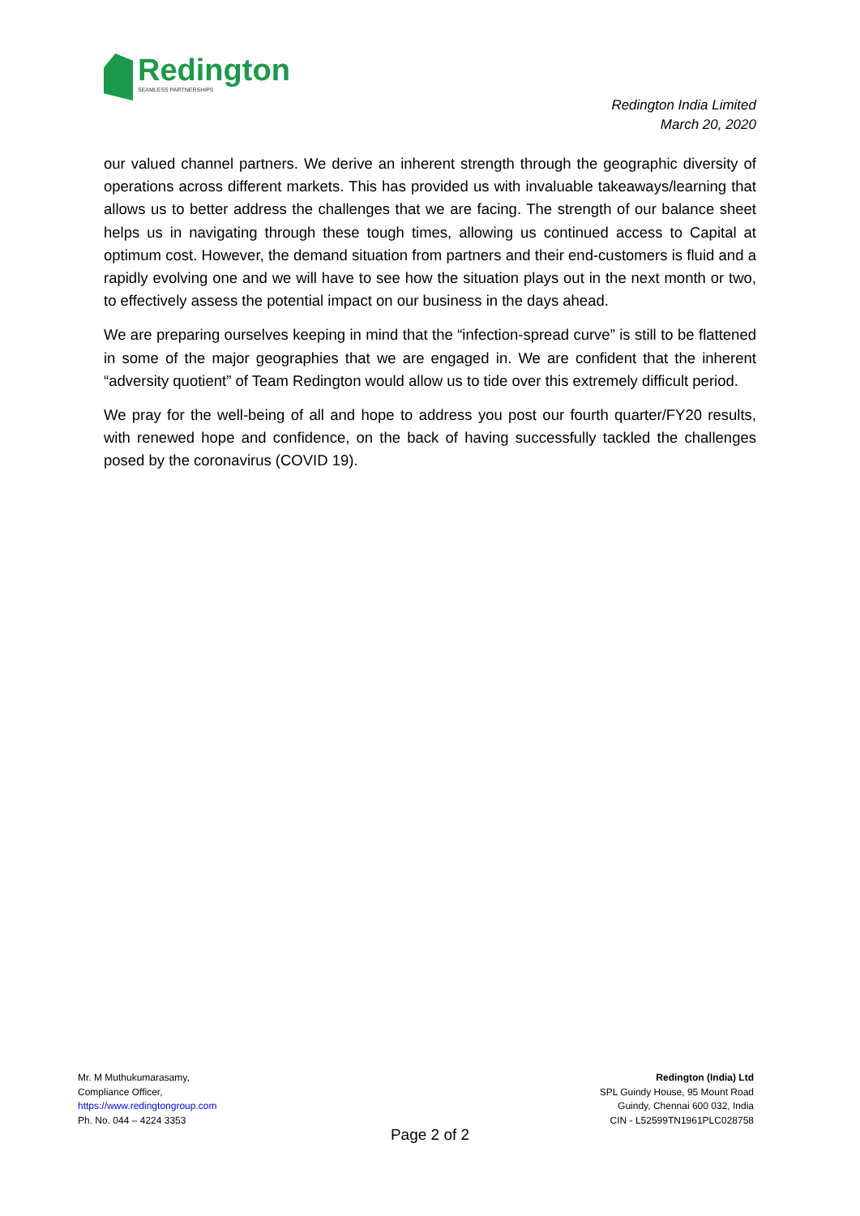Redington
SEAMLESS PARTNERSHIPS
Redington India Limited
March 20, 2020
our valued channel partners. We derive an inherent strength through the geographic diversity of operations across different markets. This has provided us with invaluable takeaways/learning that allows us to better address the challenges that we are facing. The strength of our balance sheet helps us in navigating through these tough times, allowing us continued access to Capital at optimum cost. However, the demand situation from partners and their end-customers is fluid and a rapidly evolving one and we will have to see how the situation plays out in the next month or two, to effectively assess the potential impact on our business in the days ahead.
We are preparing ourselves keeping in mind that the “infection-spread curve” is still to be flattened in some of the major geographies that we are engaged in. We are confident that the inherent “adversity quotient” of Team Redington would allow us to tide over this extremely difficult period.
We pray for the well-being of all and hope to address you post our fourth quarter/FY20 results, with renewed hope and confidence, on the back of having successfully tackled the challenges posed by the coronavirus (COVID 19).
Mr. M Muthukumarasamy,
Compliance Officer,
https://www.redingtongroup.com
Ph. No. 044 – 4224 3353
Redington (India) Ltd
SPL Guindy House, 95 Mount Road
Guindy, Chennai 600 032, India
CIN - L52599TN1961PLC028758
Page 2 of 2